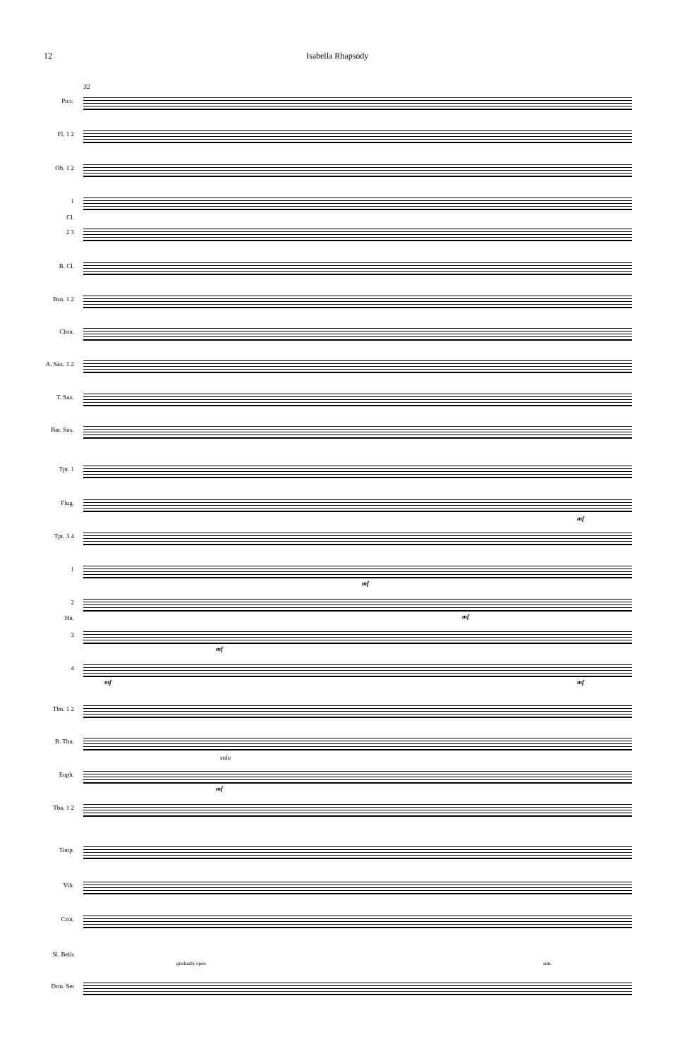12 Isabella Rhapsody
32
Picc. Fl. 1 2 Ob. 1 2 1 Cl. 2 3 B. Cl. Bsn. 1 2 Cbsn. A. Sax. 1 2 T. Sax. Bar. Sax. Tpt. 1 Flug.
mf
Tpt. 3 4 1
mf
2
mf
Hn. 3
mf
4
mf mf
Tbn. 1 2 B. Tbn. Euph.
solo
mf
Tba. 1 2 Timp. Vib. Crot. Sl. Bells Drm. Set
gradually open sim.